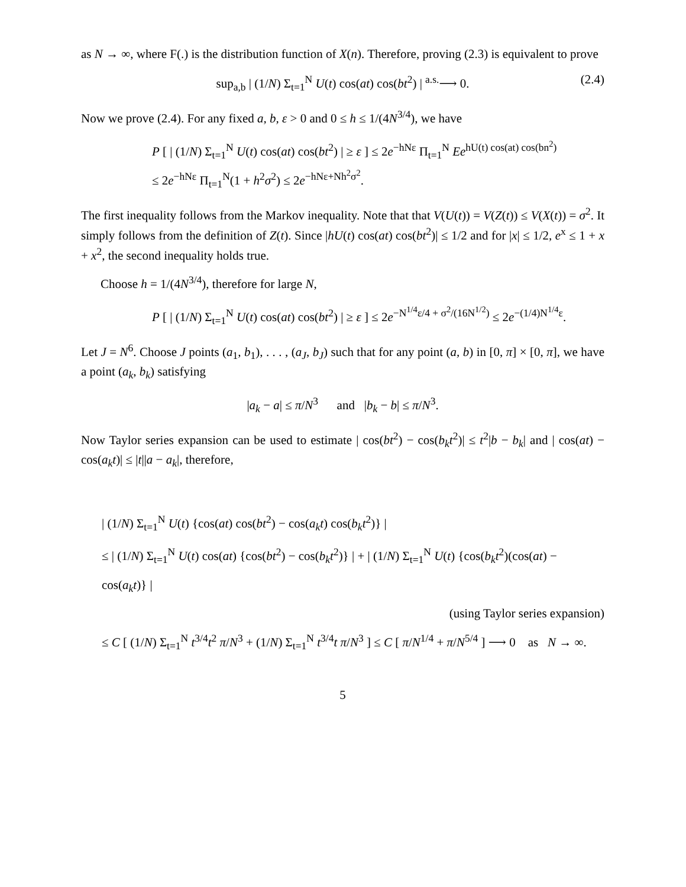as N → ∞, where F(.) is the distribution function of X(n). Therefore, proving (2.3) is equivalent to prove
sup<sub>a,b</sub> | (1/N) Σ<sub>t=1</sub><sup>N</sup> U(t) cos(at) cos(bt<sup>2</sup>) | <sup>a.s.</sup>⟶ 0. (2.4)
Now we prove (2.4). For any fixed a, b, ε > 0 and 0 ≤ h ≤ 1/(4N<sup>3/4</sup>), we have
P [ | (1/N) Σ<sub>t=1</sub><sup>N</sup> U(t) cos(at) cos(bt<sup>2</sup>) | ≥ ε ] ≤ 2e<sup>−hNε</sup> Π<sub>t=1</sub><sup>N</sup> Ee<sup>hU(t) cos(at) cos(bn<sup>2</sup>)</sup>
≤ 2e<sup>−hNε</sup> Π<sub>t=1</sub><sup>N</sup>(1 + h<sup>2</sup>σ<sup>2</sup>) ≤ 2e<sup>−hNε+Nh<sup>2</sup>σ<sup>2</sup></sup>.
The first inequality follows from the Markov inequality. Note that that V(U(t)) = V(Z(t)) ≤ V(X(t)) = σ<sup>2</sup>. It simply follows from the definition of Z(t). Since |hU(t) cos(at) cos(bt<sup>2</sup>)| ≤ 1/2 and for |x| ≤ 1/2, e<sup>x</sup> ≤ 1 + x + x<sup>2</sup>, the second inequality holds true.
Choose h = 1/(4N<sup>3/4</sup>), therefore for large N,
P [ | (1/N) Σ<sub>t=1</sub><sup>N</sup> U(t) cos(at) cos(bt<sup>2</sup>) | ≥ ε ] ≤ 2e<sup>−N<sup>1/4</sup>ε/4 + σ<sup>2</sup>/(16N<sup>1/2</sup>)</sup> ≤ 2e<sup>−(1/4)N<sup>1/4</sup>ε</sup>.
Let J = N<sup>6</sup>. Choose J points (a<sub>1</sub>, b<sub>1</sub>), . . . , (a<sub>J</sub>, b<sub>J</sub>) such that for any point (a, b) in [0, π] × [0, π], we have a point (a<sub>k</sub>, b<sub>k</sub>) satisfying
|a<sub>k</sub> − a| ≤ π/N<sup>3</sup> and |b<sub>k</sub> − b| ≤ π/N<sup>3</sup>.
Now Taylor series expansion can be used to estimate | cos(bt<sup>2</sup>) − cos(b<sub>k</sub>t<sup>2</sup>)| ≤ t<sup>2</sup>|b − b<sub>k</sub>| and | cos(at) − cos(a<sub>k</sub>t)| ≤ |t||a − a<sub>k</sub>|, therefore,
| (1/N) Σ<sub>t=1</sub><sup>N</sup> U(t) {cos(at) cos(bt<sup>2</sup>) − cos(a<sub>k</sub>t) cos(b<sub>k</sub>t<sup>2</sup>)} |
≤ | (1/N) Σ<sub>t=1</sub><sup>N</sup> U(t) cos(at) {cos(bt<sup>2</sup>) − cos(b<sub>k</sub>t<sup>2</sup>)} | + | (1/N) Σ<sub>t=1</sub><sup>N</sup> U(t) {cos(b<sub>k</sub>t<sup>2</sup>)(cos(at) − cos(a<sub>k</sub>t)} |
(using Taylor series expansion)
≤ C [ (1/N) Σ<sub>t=1</sub><sup>N</sup> t<sup>3/4</sup>t<sup>2</sup> π/N<sup>3</sup> + (1/N) Σ<sub>t=1</sub><sup>N</sup> t<sup>3/4</sup>t π/N<sup>3</sup> ] ≤ C [ π/N<sup>1/4</sup> + π/N<sup>5/4</sup> ] ⟶ 0 as N → ∞.
5